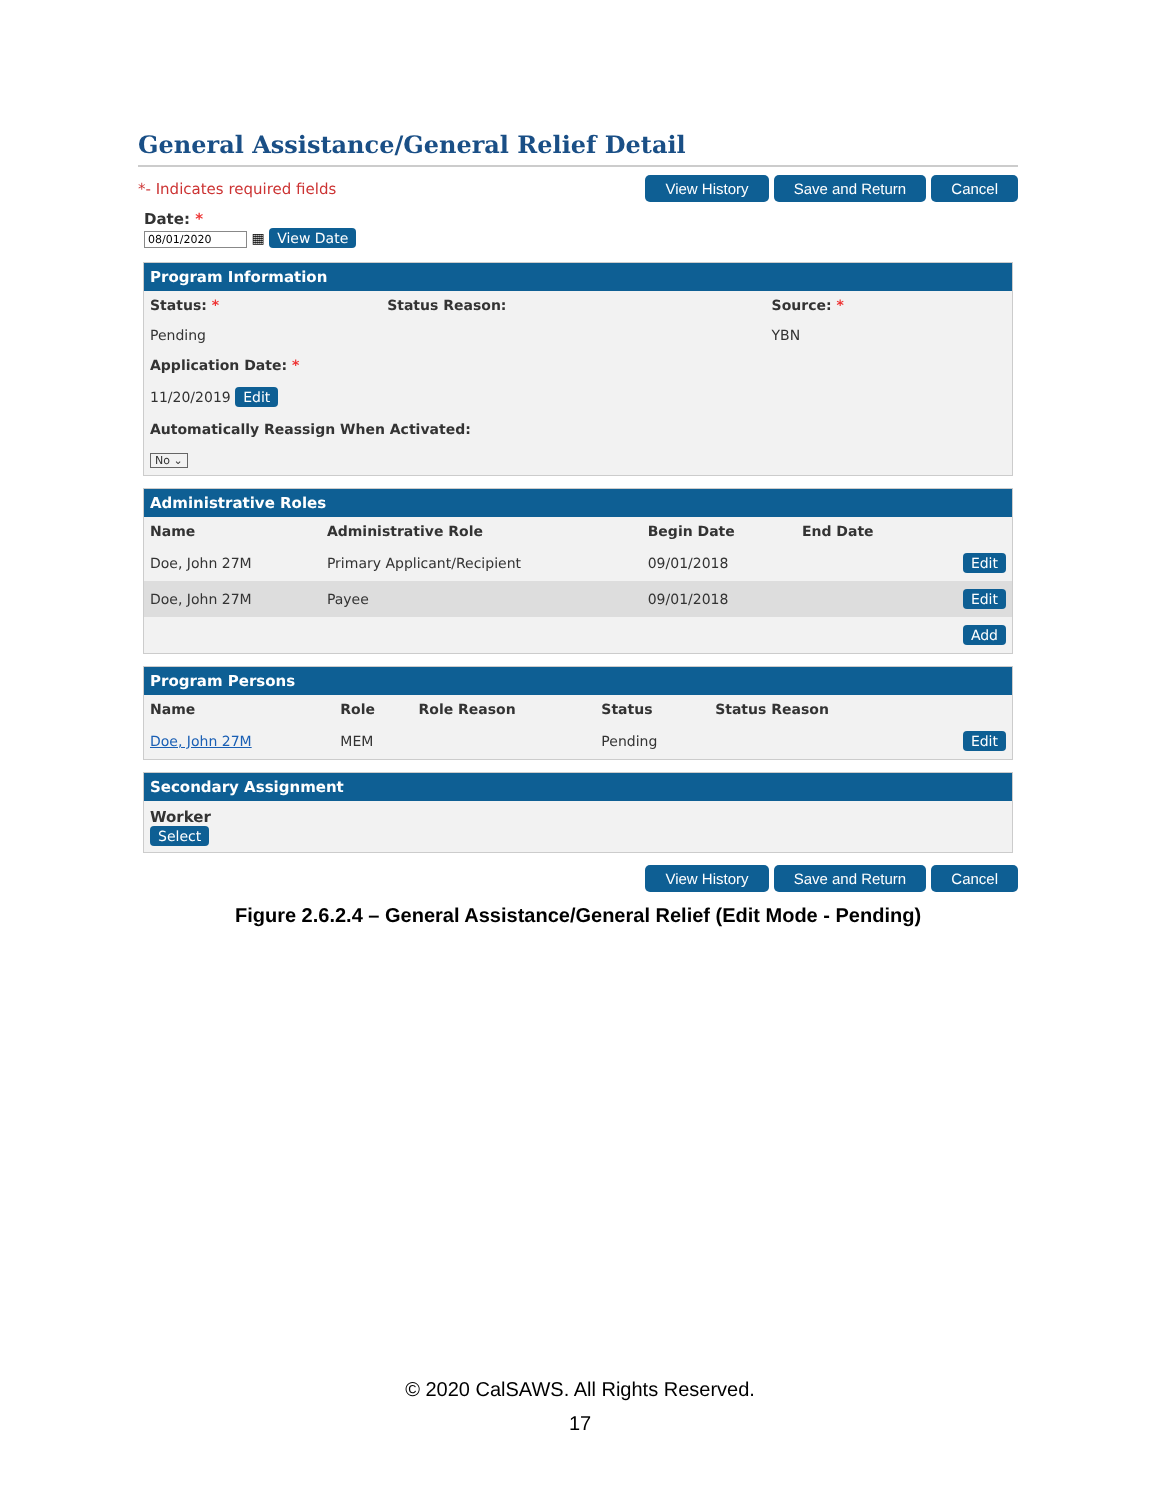General Assistance/General Relief Detail
*- Indicates required fields View History Save and Return Cancel
Date: *
08/01/2020 ▦ View Date
Program Information
| Status: * | Status Reason: | Source: * |
| --- | --- | --- |
| Pending | | YBN |
| Application Date: * | | |
| 11/20/2019 Edit | | |
| Automatically Reassign When Activated: | | |
| No ⌄ | | |
Administrative Roles
| Name | Administrative Role | Begin Date | End Date | |
| --- | --- | --- | --- | --- |
| Doe, John 27M | Primary Applicant/Recipient | 09/01/2018 | | Edit |
| Doe, John 27M | Payee | 09/01/2018 | | Edit |
| Add | | | | |
Program Persons
| Name | Role | Role Reason | Status | Status Reason | |
| --- | --- | --- | --- | --- | --- |
| Doe, John 27M | MEM | | Pending | | Edit |
Secondary Assignment
Worker
Select
View History Save and Return Cancel
Figure 2.6.2.4 – General Assistance/General Relief (Edit Mode - Pending)
© 2020 CalSAWS. All Rights Reserved.
17